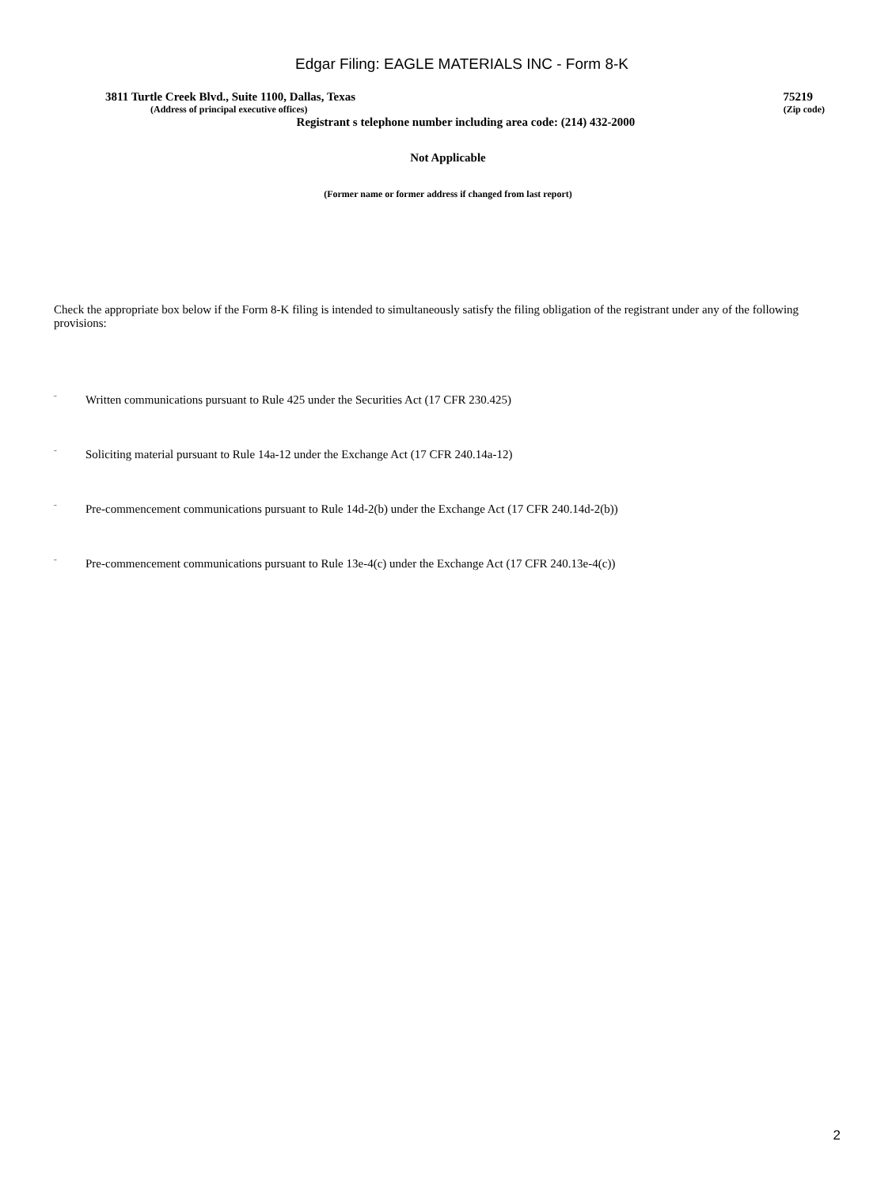Edgar Filing: EAGLE MATERIALS INC - Form 8-K
3811 Turtle Creek Blvd., Suite 1100, Dallas, Texas 75219
(Address of principal executive offices) (Zip code)
Registrant s telephone number including area code: (214) 432-2000
Not Applicable
(Former name or former address if changed from last report)
Check the appropriate box below if the Form 8-K filing is intended to simultaneously satisfy the filing obligation of the registrant under any of the following provisions:
¨ Written communications pursuant to Rule 425 under the Securities Act (17 CFR 230.425)
¨ Soliciting material pursuant to Rule 14a-12 under the Exchange Act (17 CFR 240.14a-12)
¨ Pre-commencement communications pursuant to Rule 14d-2(b) under the Exchange Act (17 CFR 240.14d-2(b))
¨ Pre-commencement communications pursuant to Rule 13e-4(c) under the Exchange Act (17 CFR 240.13e-4(c))
2